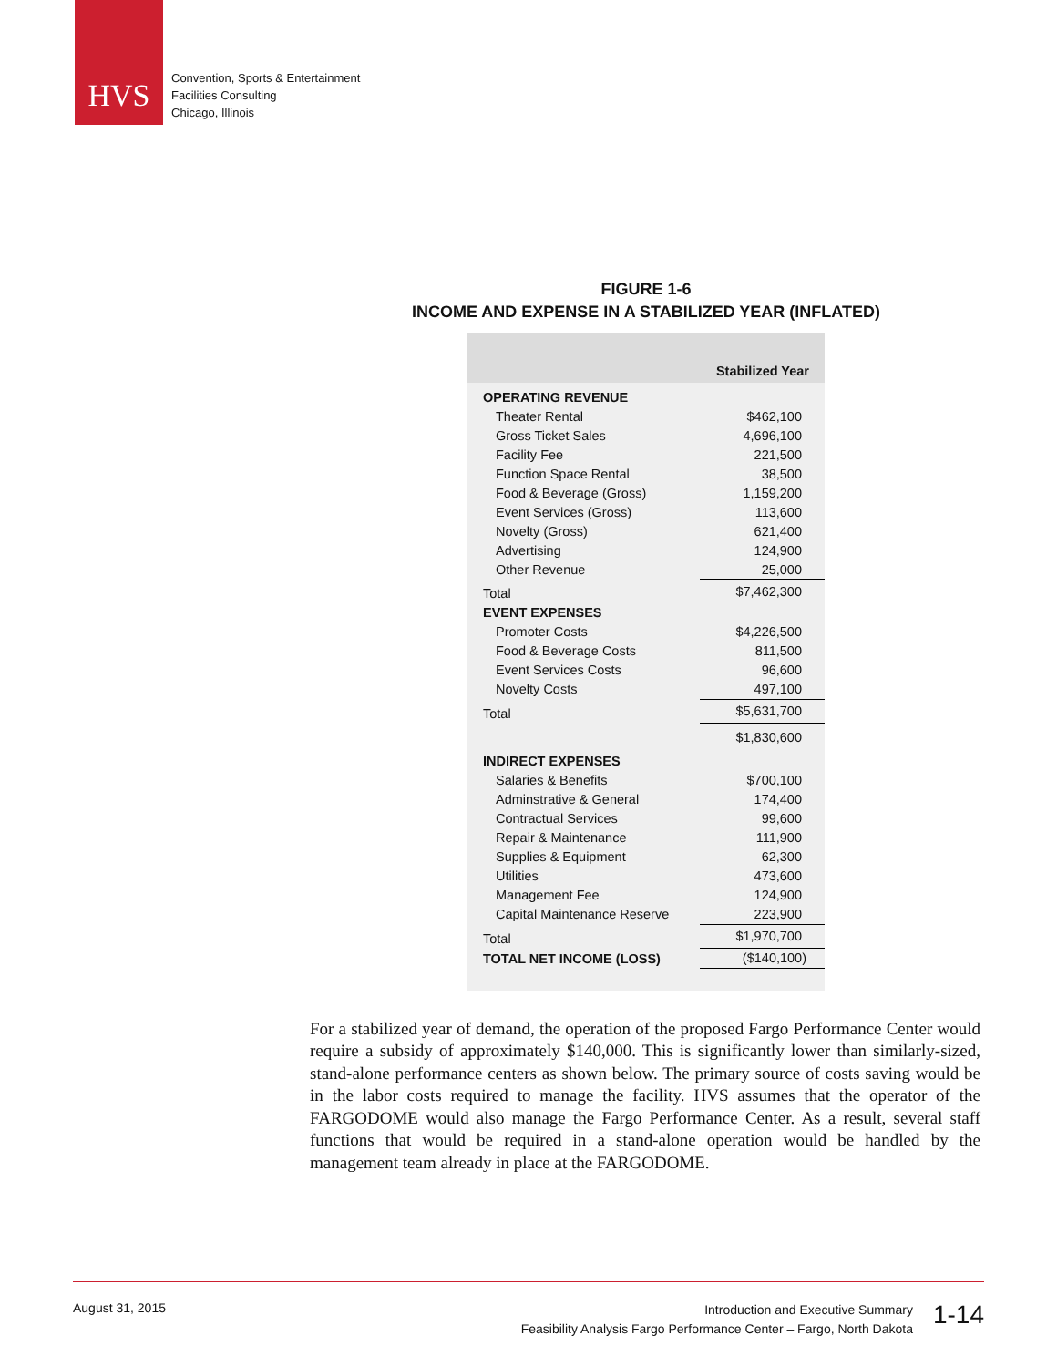HVS
Convention, Sports & Entertainment
Facilities Consulting
Chicago, Illinois
FIGURE 1-6
INCOME AND EXPENSE IN A STABILIZED YEAR (INFLATED)
| | Stabilized Year |
| --- | --- |
| OPERATING REVENUE | |
| Theater Rental | $462,100 |
| Gross Ticket Sales | 4,696,100 |
| Facility Fee | 221,500 |
| Function Space Rental | 38,500 |
| Food & Beverage (Gross) | 1,159,200 |
| Event Services (Gross) | 113,600 |
| Novelty (Gross) | 621,400 |
| Advertising | 124,900 |
| Other Revenue | 25,000 |
| Total | $7,462,300 |
| EVENT EXPENSES | |
| Promoter Costs | $4,226,500 |
| Food & Beverage Costs | 811,500 |
| Event Services Costs | 96,600 |
| Novelty Costs | 497,100 |
| Total | $5,631,700 |
| | $1,830,600 |
| INDIRECT EXPENSES | |
| Salaries & Benefits | $700,100 |
| Adminstrative & General | 174,400 |
| Contractual Services | 99,600 |
| Repair & Maintenance | 111,900 |
| Supplies & Equipment | 62,300 |
| Utilities | 473,600 |
| Management Fee | 124,900 |
| Capital Maintenance Reserve | 223,900 |
| Total | $1,970,700 |
| TOTAL NET INCOME (LOSS) | ($140,100) |
For a stabilized year of demand, the operation of the proposed Fargo Performance Center would require a subsidy of approximately $140,000. This is significantly lower than similarly-sized, stand-alone performance centers as shown below. The primary source of costs saving would be in the labor costs required to manage the facility. HVS assumes that the operator of the FARGODOME would also manage the Fargo Performance Center. As a result, several staff functions that would be required in a stand-alone operation would be handled by the management team already in place at the FARGODOME.
August 31, 2015
Introduction and Executive Summary
Feasibility Analysis Fargo Performance Center – Fargo, North Dakota
1-14